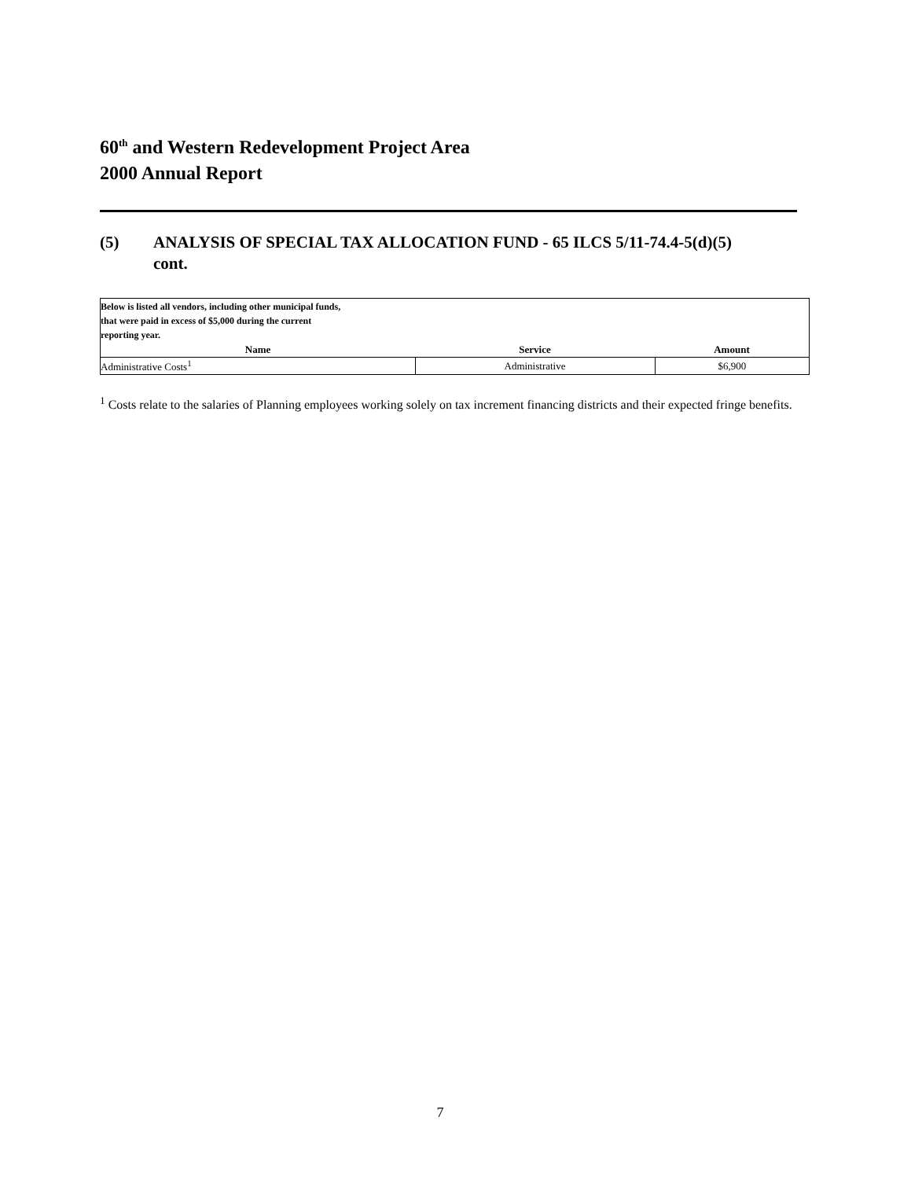60<sup>th</sup> and Western Redevelopment Project Area
2000 Annual Report
(5) ANALYSIS OF SPECIAL TAX ALLOCATION FUND - 65 ILCS 5/11-74.4-5(d)(5)
cont.
| Below is listed all vendors, including other municipal funds, that were paid in excess of $5,000 during the current reporting year. | | |
| Name | Service | Amount |
| Administrative Costs<sup>1</sup> | Administrative | $6,900 |
<sup>1</sup> Costs relate to the salaries of Planning employees working solely on tax increment financing districts and their expected fringe benefits.
7